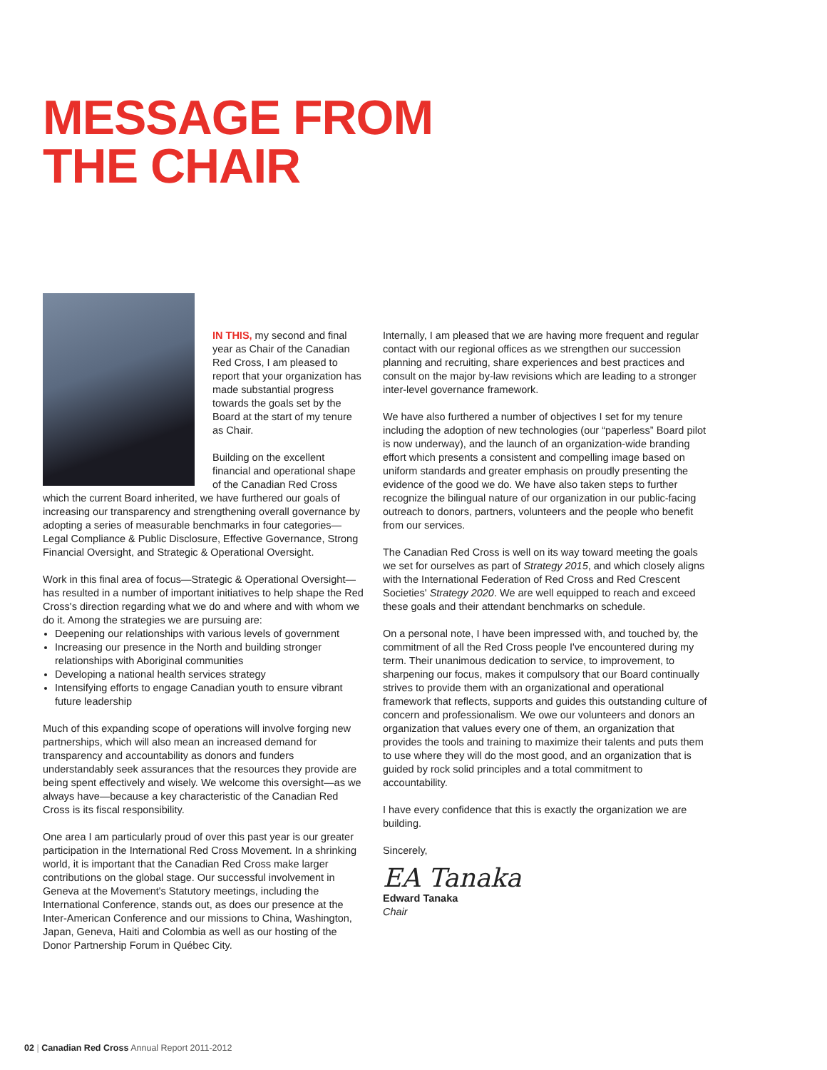MESSAGE FROM
THE CHAIR
IN THIS, my second and final year as Chair of the Canadian Red Cross, I am pleased to report that your organization has made substantial progress towards the goals set by the Board at the start of my tenure as Chair.
Building on the excellent financial and operational shape of the Canadian Red Cross which the current Board inherited, we have furthered our goals of increasing our transparency and strengthening overall governance by adopting a series of measurable benchmarks in four categories—Legal Compliance & Public Disclosure, Effective Governance, Strong Financial Oversight, and Strategic & Operational Oversight.
Work in this final area of focus—Strategic & Operational Oversight—has resulted in a number of important initiatives to help shape the Red Cross's direction regarding what we do and where and with whom we do it. Among the strategies we are pursuing are:
Deepening our relationships with various levels of government
Increasing our presence in the North and building stronger relationships with Aboriginal communities
Developing a national health services strategy
Intensifying efforts to engage Canadian youth to ensure vibrant future leadership
Much of this expanding scope of operations will involve forging new partnerships, which will also mean an increased demand for transparency and accountability as donors and funders understandably seek assurances that the resources they provide are being spent effectively and wisely. We welcome this oversight—as we always have—because a key characteristic of the Canadian Red Cross is its fiscal responsibility.
One area I am particularly proud of over this past year is our greater participation in the International Red Cross Movement. In a shrinking world, it is important that the Canadian Red Cross make larger contributions on the global stage. Our successful involvement in Geneva at the Movement's Statutory meetings, including the International Conference, stands out, as does our presence at the Inter-American Conference and our missions to China, Washington, Japan, Geneva, Haiti and Colombia as well as our hosting of the Donor Partnership Forum in Québec City.
Internally, I am pleased that we are having more frequent and regular contact with our regional offices as we strengthen our succession planning and recruiting, share experiences and best practices and consult on the major by-law revisions which are leading to a stronger inter-level governance framework.
We have also furthered a number of objectives I set for my tenure including the adoption of new technologies (our “paperless” Board pilot is now underway), and the launch of an organization-wide branding effort which presents a consistent and compelling image based on uniform standards and greater emphasis on proudly presenting the evidence of the good we do. We have also taken steps to further recognize the bilingual nature of our organization in our public-facing outreach to donors, partners, volunteers and the people who benefit from our services.
The Canadian Red Cross is well on its way toward meeting the goals we set for ourselves as part of Strategy 2015, and which closely aligns with the International Federation of Red Cross and Red Crescent Societies' Strategy 2020. We are well equipped to reach and exceed these goals and their attendant benchmarks on schedule.
On a personal note, I have been impressed with, and touched by, the commitment of all the Red Cross people I've encountered during my term. Their unanimous dedication to service, to improvement, to sharpening our focus, makes it compulsory that our Board continually strives to provide them with an organizational and operational framework that reflects, supports and guides this outstanding culture of concern and professionalism. We owe our volunteers and donors an organization that values every one of them, an organization that provides the tools and training to maximize their talents and puts them to use where they will do the most good, and an organization that is guided by rock solid principles and a total commitment to accountability.
I have every confidence that this is exactly the organization we are building.
Sincerely,
EA Tanaka
Edward Tanaka
Chair
02 | Canadian Red Cross Annual Report 2011-2012